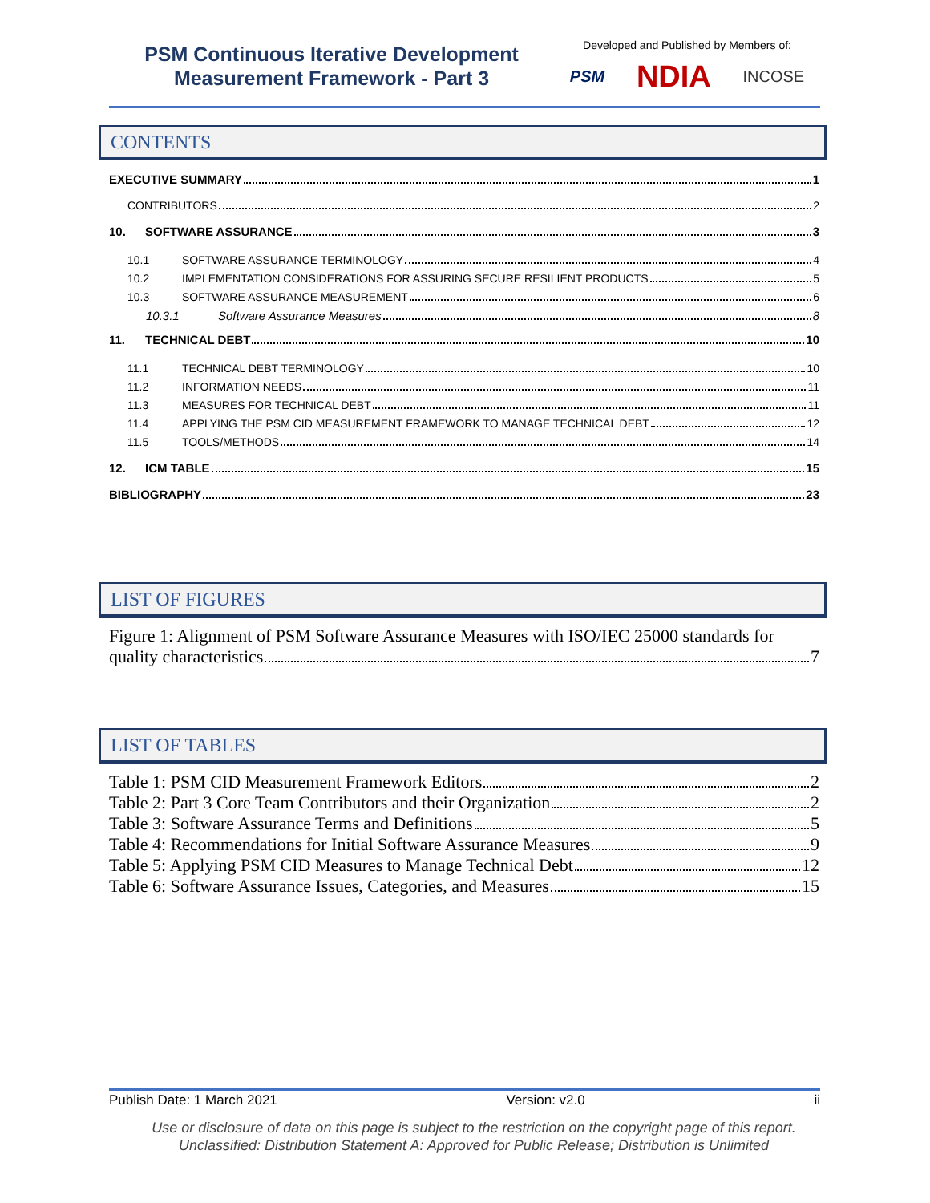PSM Continuous Iterative Development
Measurement Framework - Part 3
Developed and Published by Members of:
PSM NDIA INCOSE
CONTENTS
EXECUTIVE SUMMARY 1
CONTRIBUTORS 2
10. SOFTWARE ASSURANCE 3
10.1 SOFTWARE ASSURANCE TERMINOLOGY 4
10.2 IMPLEMENTATION CONSIDERATIONS FOR ASSURING SECURE RESILIENT PRODUCTS 5
10.3 SOFTWARE ASSURANCE MEASUREMENT 6
10.3.1 Software Assurance Measures 8
11. TECHNICAL DEBT 10
11.1 TECHNICAL DEBT TERMINOLOGY 10
11.2 INFORMATION NEEDS 11
11.3 MEASURES FOR TECHNICAL DEBT 11
11.4 APPLYING THE PSM CID MEASUREMENT FRAMEWORK TO MANAGE TECHNICAL DEBT 12
11.5 TOOLS/METHODS 14
12. ICM TABLE 15
BIBLIOGRAPHY 23
LIST OF FIGURES
Figure 1: Alignment of PSM Software Assurance Measures with ISO/IEC 25000 standards for
quality characteristics 7
LIST OF TABLES
Table 1: PSM CID Measurement Framework Editors 2
Table 2: Part 3 Core Team Contributors and their Organization 2
Table 3: Software Assurance Terms and Definitions 5
Table 4: Recommendations for Initial Software Assurance Measures 9
Table 5: Applying PSM CID Measures to Manage Technical Debt 12
Table 6: Software Assurance Issues, Categories, and Measures 15
Publish Date: 1 March 2021 Version: v2.0 ii
Use or disclosure of data on this page is subject to the restriction on the copyright page of this report.
Unclassified: Distribution Statement A: Approved for Public Release; Distribution is Unlimited